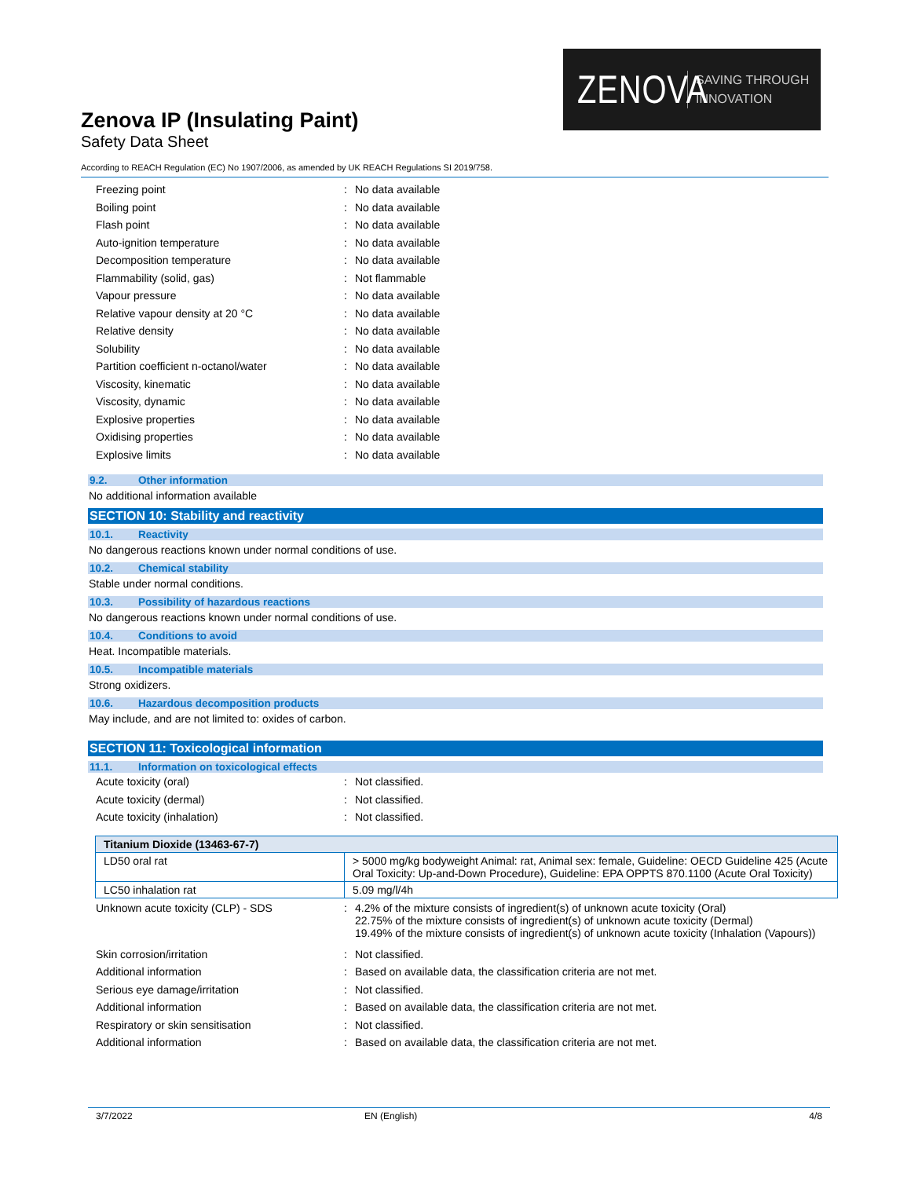ZENOVA
SAVING THROUGH
INNOVATION
Zenova IP (Insulating Paint)
Safety Data Sheet
According to REACH Regulation (EC) No 1907/2006, as amended by UK REACH Regulations SI 2019/758.
Freezing point : No data available
Boiling point : No data available
Flash point : No data available
Auto-ignition temperature : No data available
Decomposition temperature : No data available
Flammability (solid, gas) : Not flammable
Vapour pressure : No data available
Relative vapour density at 20 °C : No data available
Relative density : No data available
Solubility : No data available
Partition coefficient n-octanol/water : No data available
Viscosity, kinematic : No data available
Viscosity, dynamic : No data available
Explosive properties : No data available
Oxidising properties : No data available
Explosive limits : No data available
9.2. Other information
No additional information available
SECTION 10: Stability and reactivity
10.1. Reactivity
No dangerous reactions known under normal conditions of use.
10.2. Chemical stability
Stable under normal conditions.
10.3. Possibility of hazardous reactions
No dangerous reactions known under normal conditions of use.
10.4. Conditions to avoid
Heat. Incompatible materials.
10.5. Incompatible materials
Strong oxidizers.
10.6. Hazardous decomposition products
May include, and are not limited to: oxides of carbon.
SECTION 11: Toxicological information
11.1. Information on toxicological effects
Acute toxicity (oral) : Not classified.
Acute toxicity (dermal) : Not classified.
Acute toxicity (inhalation) : Not classified.
| Titanium Dioxide (13463-67-7) | |
| --- | --- |
| LD50 oral rat | > 5000 mg/kg bodyweight Animal: rat, Animal sex: female, Guideline: OECD Guideline 425 (Acute Oral Toxicity: Up-and-Down Procedure), Guideline: EPA OPPTS 870.1100 (Acute Oral Toxicity) |
| LC50 inhalation rat | 5.09 mg/l/4h |
Unknown acute toxicity (CLP) - SDS : 4.2% of the mixture consists of ingredient(s) of unknown acute toxicity (Oral)
22.75% of the mixture consists of ingredient(s) of unknown acute toxicity (Dermal)
19.49% of the mixture consists of ingredient(s) of unknown acute toxicity (Inhalation (Vapours))
Skin corrosion/irritation : Not classified.
Additional information : Based on available data, the classification criteria are not met.
Serious eye damage/irritation : Not classified.
Additional information : Based on available data, the classification criteria are not met.
Respiratory or skin sensitisation : Not classified.
Additional information : Based on available data, the classification criteria are not met.
3/7/2022 EN (English) 4/8